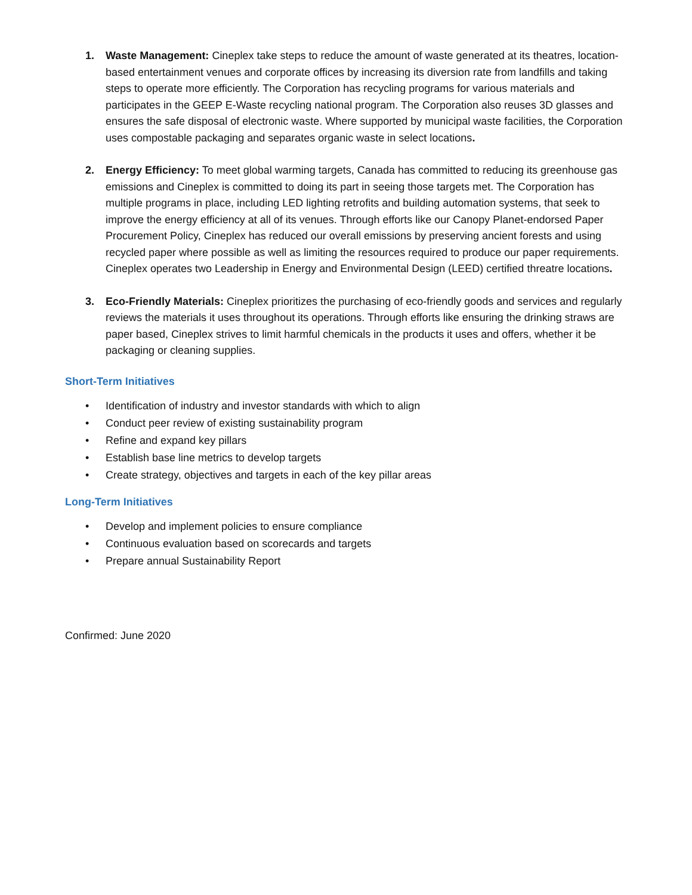1. Waste Management: Cineplex take steps to reduce the amount of waste generated at its theatres, location-based entertainment venues and corporate offices by increasing its diversion rate from landfills and taking steps to operate more efficiently. The Corporation has recycling programs for various materials and participates in the GEEP E-Waste recycling national program. The Corporation also reuses 3D glasses and ensures the safe disposal of electronic waste. Where supported by municipal waste facilities, the Corporation uses compostable packaging and separates organic waste in select locations.
2. Energy Efficiency: To meet global warming targets, Canada has committed to reducing its greenhouse gas emissions and Cineplex is committed to doing its part in seeing those targets met. The Corporation has multiple programs in place, including LED lighting retrofits and building automation systems, that seek to improve the energy efficiency at all of its venues. Through efforts like our Canopy Planet-endorsed Paper Procurement Policy, Cineplex has reduced our overall emissions by preserving ancient forests and using recycled paper where possible as well as limiting the resources required to produce our paper requirements. Cineplex operates two Leadership in Energy and Environmental Design (LEED) certified threatre locations.
3. Eco-Friendly Materials: Cineplex prioritizes the purchasing of eco-friendly goods and services and regularly reviews the materials it uses throughout its operations. Through efforts like ensuring the drinking straws are paper based, Cineplex strives to limit harmful chemicals in the products it uses and offers, whether it be packaging or cleaning supplies.
Short-Term Initiatives
• Identification of industry and investor standards with which to align
• Conduct peer review of existing sustainability program
• Refine and expand key pillars
• Establish base line metrics to develop targets
• Create strategy, objectives and targets in each of the key pillar areas
Long-Term Initiatives
• Develop and implement policies to ensure compliance
• Continuous evaluation based on scorecards and targets
• Prepare annual Sustainability Report
Confirmed: June 2020